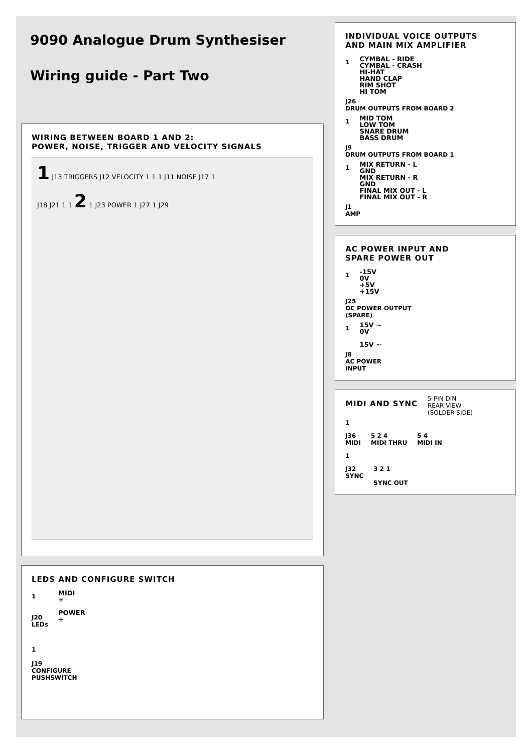9090 Analogue Drum Synthesiser
Wiring guide - Part Two
WIRING BETWEEN BOARD 1 AND 2:
POWER, NOISE, TRIGGER AND VELOCITY SIGNALS
1 J13 TRIGGERS J12 VELOCITY 1 1 1 J11 NOISE J17 1
J18 J21 1 1 2 1 J23 POWER 1 J27 1 J29
LEDS AND CONFIGURE SWITCH
1
J20
LEDs
MIDI
+
POWER
+
1
J19
CONFIGURE
PUSHSWITCH
INDIVIDUAL VOICE OUTPUTS
AND MAIN MIX AMPLIFIER
1
CYMBAL - RIDE
CYMBAL - CRASH
HI-HAT
HAND CLAP
RIM SHOT
HI TOM
J26
DRUM OUTPUTS FROM BOARD 2
1
MID TOM
LOW TOM
SNARE DRUM
BASS DRUM
J9
DRUM OUTPUTS FROM BOARD 1
1
MIX RETURN - L
GND
MIX RETURN - R
GND
FINAL MIX OUT - L
FINAL MIX OUT - R
J1
AMP
AC POWER INPUT AND
SPARE POWER OUT
1
-15V
0V
+5V
+15V
J25
DC POWER OUTPUT
(SPARE)
1
15V ~
0V
15V ~
J8
AC POWER
INPUT
MIDI AND SYNC
5-PIN DIN
REAR VIEW
(SOLDER SIDE)
1
J36
MIDI
5 2 4
MIDI THRU
5 4
MIDI IN
1
J32
SYNC
3 2 1
SYNC OUT